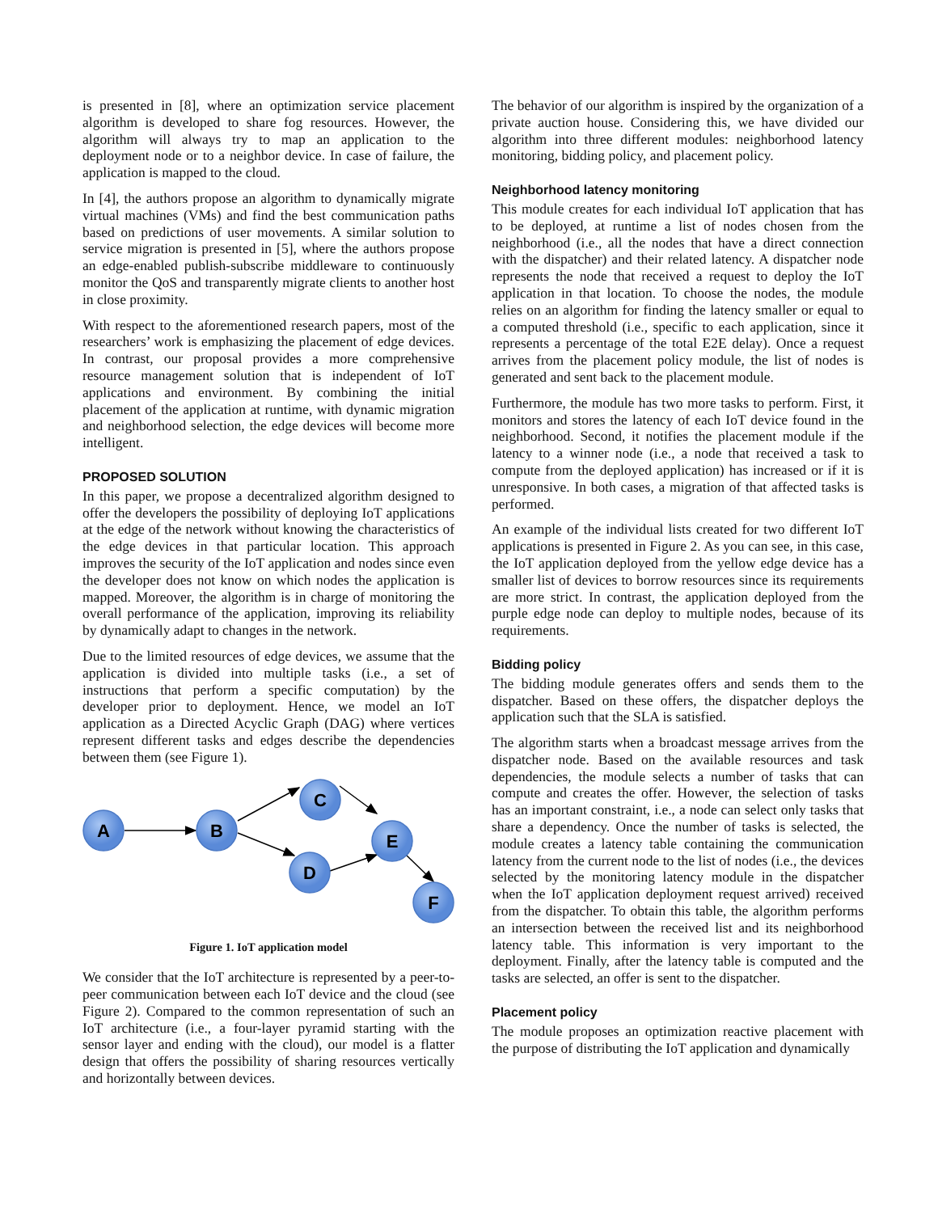is presented in [8], where an optimization service placement algorithm is developed to share fog resources. However, the algorithm will always try to map an application to the deployment node or to a neighbor device. In case of failure, the application is mapped to the cloud.
In [4], the authors propose an algorithm to dynamically migrate virtual machines (VMs) and find the best communication paths based on predictions of user movements. A similar solution to service migration is presented in [5], where the authors propose an edge-enabled publish-subscribe middleware to continuously monitor the QoS and transparently migrate clients to another host in close proximity.
With respect to the aforementioned research papers, most of the researchers’ work is emphasizing the placement of edge devices. In contrast, our proposal provides a more comprehensive resource management solution that is independent of IoT applications and environment. By combining the initial placement of the application at runtime, with dynamic migration and neighborhood selection, the edge devices will become more intelligent.
PROPOSED SOLUTION
In this paper, we propose a decentralized algorithm designed to offer the developers the possibility of deploying IoT applications at the edge of the network without knowing the characteristics of the edge devices in that particular location. This approach improves the security of the IoT application and nodes since even the developer does not know on which nodes the application is mapped. Moreover, the algorithm is in charge of monitoring the overall performance of the application, improving its reliability by dynamically adapt to changes in the network.
Due to the limited resources of edge devices, we assume that the application is divided into multiple tasks (i.e., a set of instructions that perform a specific computation) by the developer prior to deployment. Hence, we model an IoT application as a Directed Acyclic Graph (DAG) where vertices represent different tasks and edges describe the dependencies between them (see Figure 1).
A
B
C
D
E
F
Figure 1. IoT application model
We consider that the IoT architecture is represented by a peer-to-peer communication between each IoT device and the cloud (see Figure 2). Compared to the common representation of such an IoT architecture (i.e., a four-layer pyramid starting with the sensor layer and ending with the cloud), our model is a flatter design that offers the possibility of sharing resources vertically and horizontally between devices.
The behavior of our algorithm is inspired by the organization of a private auction house. Considering this, we have divided our algorithm into three different modules: neighborhood latency monitoring, bidding policy, and placement policy.
Neighborhood latency monitoring
This module creates for each individual IoT application that has to be deployed, at runtime a list of nodes chosen from the neighborhood (i.e., all the nodes that have a direct connection with the dispatcher) and their related latency. A dispatcher node represents the node that received a request to deploy the IoT application in that location. To choose the nodes, the module relies on an algorithm for finding the latency smaller or equal to a computed threshold (i.e., specific to each application, since it represents a percentage of the total E2E delay). Once a request arrives from the placement policy module, the list of nodes is generated and sent back to the placement module.
Furthermore, the module has two more tasks to perform. First, it monitors and stores the latency of each IoT device found in the neighborhood. Second, it notifies the placement module if the latency to a winner node (i.e., a node that received a task to compute from the deployed application) has increased or if it is unresponsive. In both cases, a migration of that affected tasks is performed.
An example of the individual lists created for two different IoT applications is presented in Figure 2. As you can see, in this case, the IoT application deployed from the yellow edge device has a smaller list of devices to borrow resources since its requirements are more strict. In contrast, the application deployed from the purple edge node can deploy to multiple nodes, because of its requirements.
Bidding policy
The bidding module generates offers and sends them to the dispatcher. Based on these offers, the dispatcher deploys the application such that the SLA is satisfied.
The algorithm starts when a broadcast message arrives from the dispatcher node. Based on the available resources and task dependencies, the module selects a number of tasks that can compute and creates the offer. However, the selection of tasks has an important constraint, i.e., a node can select only tasks that share a dependency. Once the number of tasks is selected, the module creates a latency table containing the communication latency from the current node to the list of nodes (i.e., the devices selected by the monitoring latency module in the dispatcher when the IoT application deployment request arrived) received from the dispatcher. To obtain this table, the algorithm performs an intersection between the received list and its neighborhood latency table. This information is very important to the deployment. Finally, after the latency table is computed and the tasks are selected, an offer is sent to the dispatcher.
Placement policy
The module proposes an optimization reactive placement with the purpose of distributing the IoT application and dynamically